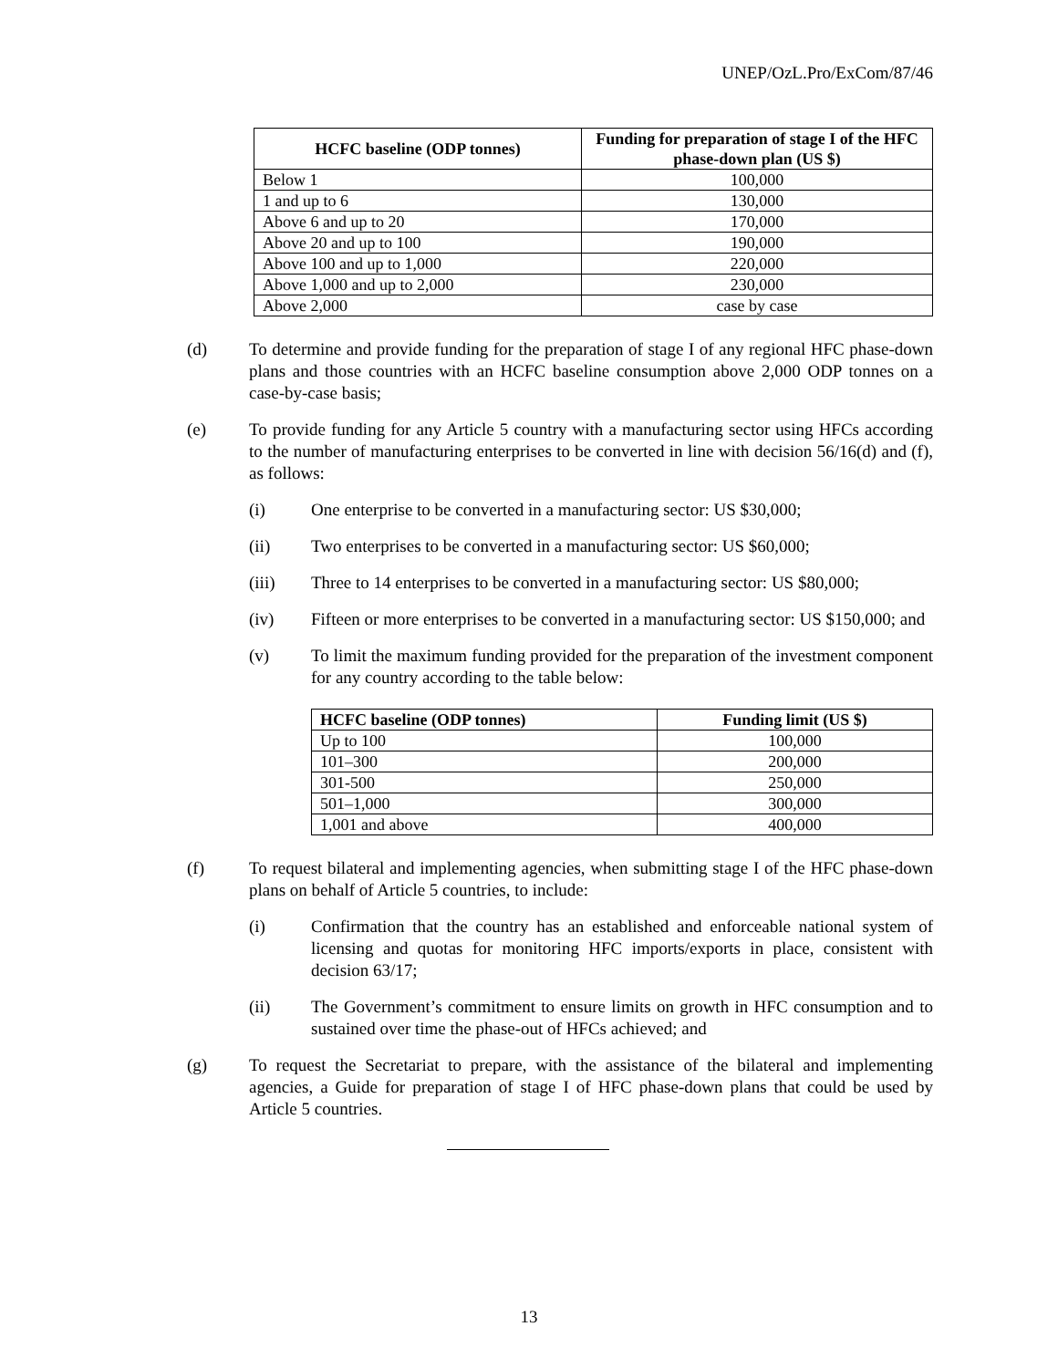UNEP/OzL.Pro/ExCom/87/46
| HCFC baseline (ODP tonnes) | Funding for preparation of stage I of the HFC phase-down plan (US $) |
| --- | --- |
| Below 1 | 100,000 |
| 1 and up to 6 | 130,000 |
| Above 6 and up to 20 | 170,000 |
| Above 20 and up to 100 | 190,000 |
| Above 100 and up to 1,000 | 220,000 |
| Above 1,000 and up to 2,000 | 230,000 |
| Above 2,000 | case by case |
(d) To determine and provide funding for the preparation of stage I of any regional HFC phase-down plans and those countries with an HCFC baseline consumption above 2,000 ODP tonnes on a case-by-case basis;
(e) To provide funding for any Article 5 country with a manufacturing sector using HFCs according to the number of manufacturing enterprises to be converted in line with decision 56/16(d) and (f), as follows:
(i) One enterprise to be converted in a manufacturing sector: US $30,000;
(ii) Two enterprises to be converted in a manufacturing sector: US $60,000;
(iii) Three to 14 enterprises to be converted in a manufacturing sector: US $80,000;
(iv) Fifteen or more enterprises to be converted in a manufacturing sector: US $150,000; and
(v) To limit the maximum funding provided for the preparation of the investment component for any country according to the table below:
| HCFC baseline (ODP tonnes) | Funding limit (US $) |
| --- | --- |
| Up to 100 | 100,000 |
| 101–300 | 200,000 |
| 301-500 | 250,000 |
| 501–1,000 | 300,000 |
| 1,001 and above | 400,000 |
(f) To request bilateral and implementing agencies, when submitting stage I of the HFC phase-down plans on behalf of Article 5 countries, to include:
(i) Confirmation that the country has an established and enforceable national system of licensing and quotas for monitoring HFC imports/exports in place, consistent with decision 63/17;
(ii) The Government’s commitment to ensure limits on growth in HFC consumption and to sustained over time the phase-out of HFCs achieved; and
(g) To request the Secretariat to prepare, with the assistance of the bilateral and implementing agencies, a Guide for preparation of stage I of HFC phase-down plans that could be used by Article 5 countries.
13